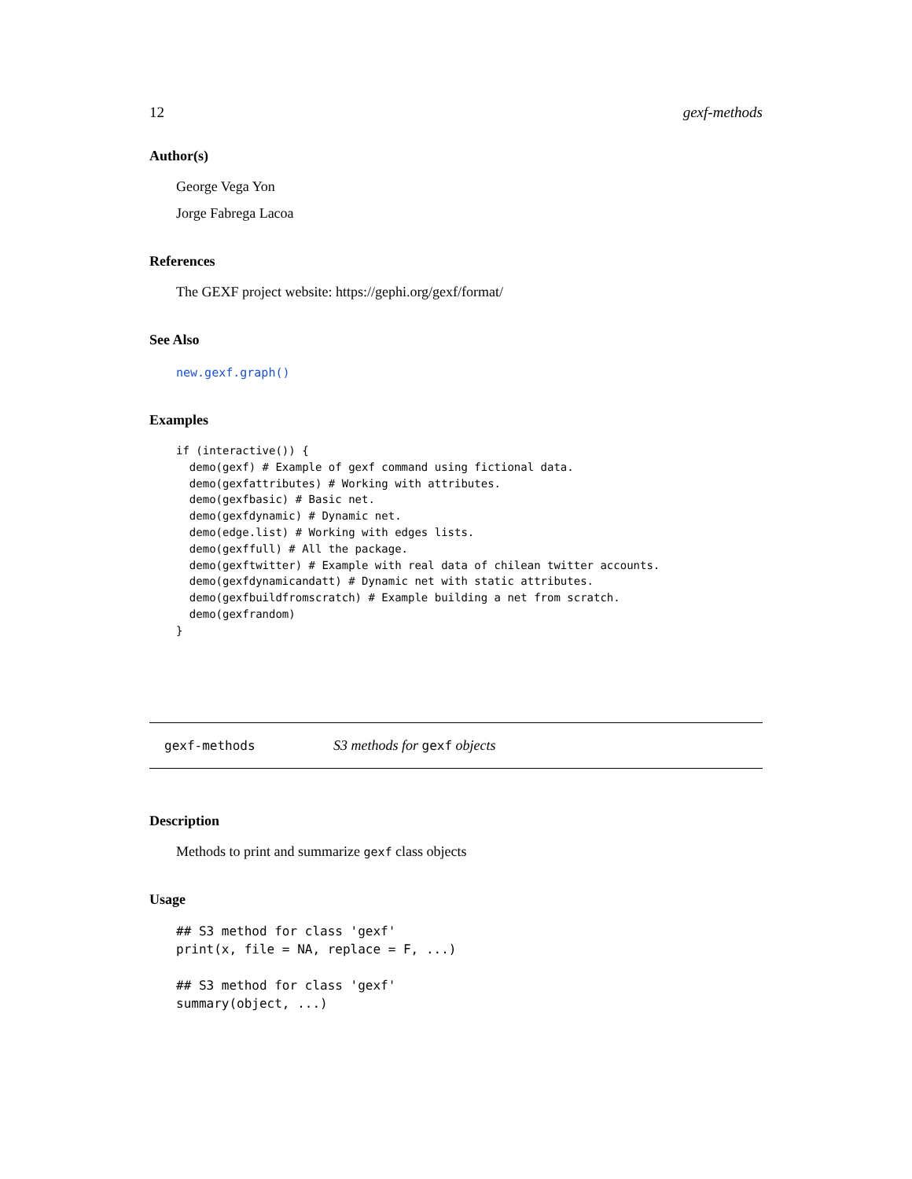12 gexf-methods
Author(s)
George Vega Yon
Jorge Fabrega Lacoa
References
The GEXF project website: https://gephi.org/gexf/format/
See Also
new.gexf.graph()
Examples
if (interactive()) {
  demo(gexf) # Example of gexf command using fictional data.
  demo(gexfattributes) # Working with attributes.
  demo(gexfbasic) # Basic net.
  demo(gexfdynamic) # Dynamic net.
  demo(edge.list) # Working with edges lists.
  demo(gexffull) # All the package.
  demo(gexftwitter) # Example with real data of chilean twitter accounts.
  demo(gexfdynamicandatt) # Dynamic net with static attributes.
  demo(gexfbuildfromscratch) # Example building a net from scratch.
  demo(gexfrandom)
}
gexf-methods S3 methods for gexf objects
Description
Methods to print and summarize gexf class objects
Usage
## S3 method for class 'gexf'
print(x, file = NA, replace = F, ...)

## S3 method for class 'gexf'
summary(object, ...)